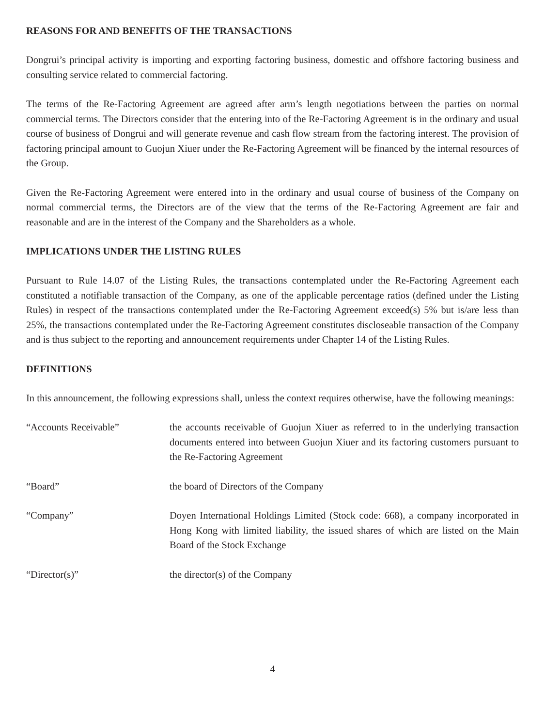REASONS FOR AND BENEFITS OF THE TRANSACTIONS
Dongrui’s principal activity is importing and exporting factoring business, domestic and offshore factoring business and consulting service related to commercial factoring.
The terms of the Re-Factoring Agreement are agreed after arm’s length negotiations between the parties on normal commercial terms. The Directors consider that the entering into of the Re-Factoring Agreement is in the ordinary and usual course of business of Dongrui and will generate revenue and cash flow stream from the factoring interest. The provision of factoring principal amount to Guojun Xiuer under the Re-Factoring Agreement will be financed by the internal resources of the Group.
Given the Re-Factoring Agreement were entered into in the ordinary and usual course of business of the Company on normal commercial terms, the Directors are of the view that the terms of the Re-Factoring Agreement are fair and reasonable and are in the interest of the Company and the Shareholders as a whole.
IMPLICATIONS UNDER THE LISTING RULES
Pursuant to Rule 14.07 of the Listing Rules, the transactions contemplated under the Re-Factoring Agreement each constituted a notifiable transaction of the Company, as one of the applicable percentage ratios (defined under the Listing Rules) in respect of the transactions contemplated under the Re-Factoring Agreement exceed(s) 5% but is/are less than 25%, the transactions contemplated under the Re-Factoring Agreement constitutes discloseable transaction of the Company and is thus subject to the reporting and announcement requirements under Chapter 14 of the Listing Rules.
DEFINITIONS
In this announcement, the following expressions shall, unless the context requires otherwise, have the following meanings:
| “Accounts Receivable” | the accounts receivable of Guojun Xiuer as referred to in the underlying transaction documents entered into between Guojun Xiuer and its factoring customers pursuant to the Re-Factoring Agreement |
| “Board” | the board of Directors of the Company |
| “Company” | Doyen International Holdings Limited (Stock code: 668), a company incorporated in Hong Kong with limited liability, the issued shares of which are listed on the Main Board of the Stock Exchange |
| “Director(s)” | the director(s) of the Company |
4